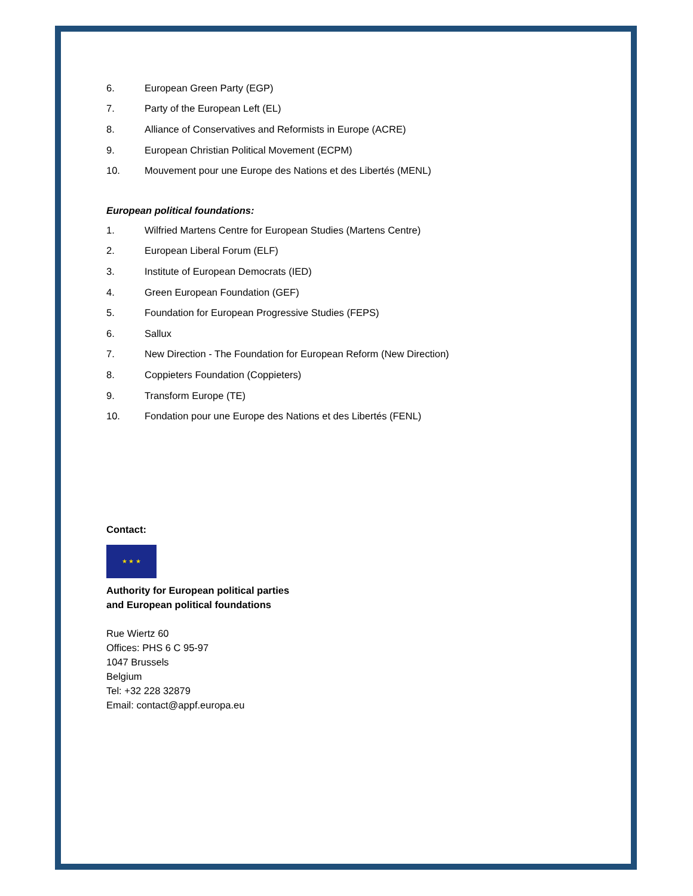6. European Green Party (EGP)
7. Party of the European Left (EL)
8. Alliance of Conservatives and Reformists in Europe (ACRE)
9. European Christian Political Movement (ECPM)
10. Mouvement pour une Europe des Nations et des Libertés (MENL)
European political foundations:
1. Wilfried Martens Centre for European Studies (Martens Centre)
2. European Liberal Forum (ELF)
3. Institute of European Democrats (IED)
4. Green European Foundation (GEF)
5. Foundation for European Progressive Studies (FEPS)
6. Sallux
7. New Direction - The Foundation for European Reform (New Direction)
8. Coppieters Foundation (Coppieters)
9. Transform Europe (TE)
10. Fondation pour une Europe des Nations et des Libertés (FENL)
Contact:
★ ★ ★
Authority for European political parties
and European political foundations
Rue Wiertz 60
Offices: PHS 6 C 95-97
1047 Brussels
Belgium
Tel: +32 228 32879
Email: contact@appf.europa.eu